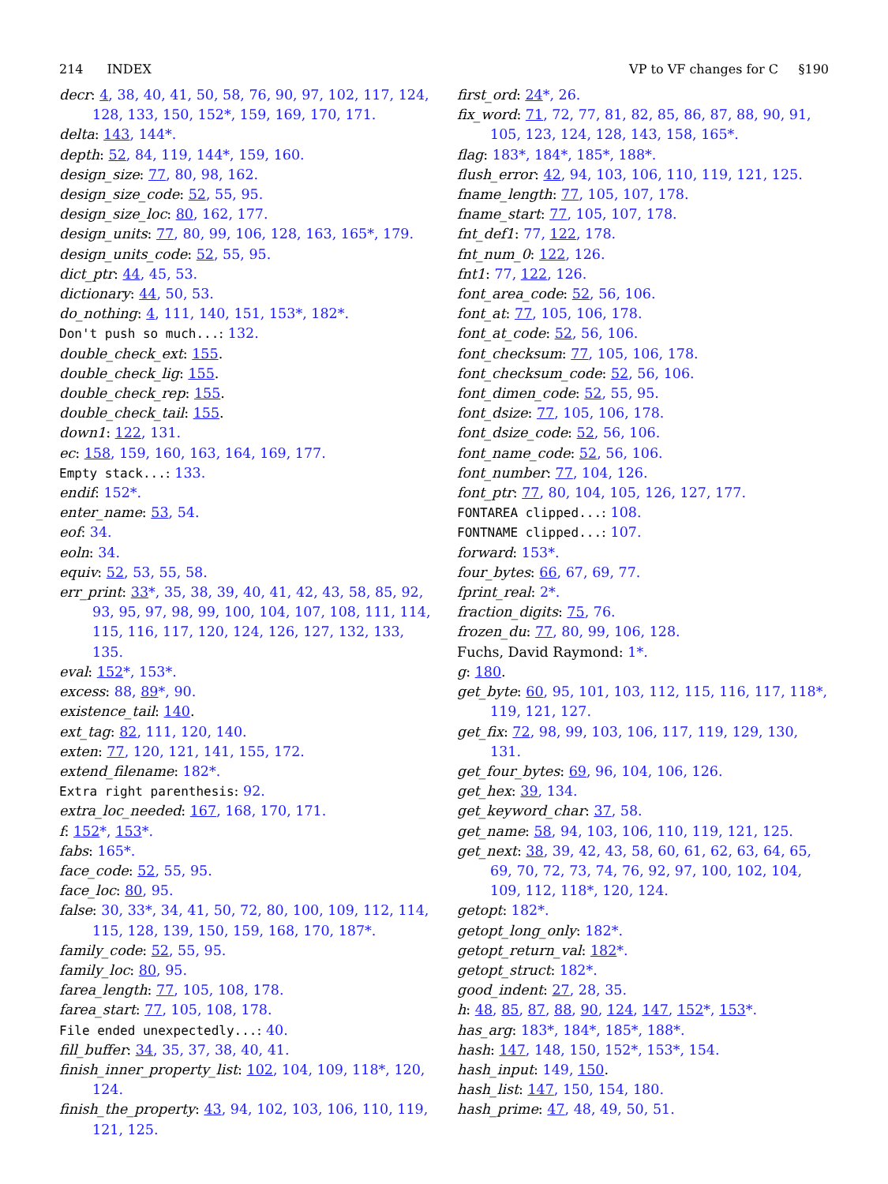214 INDEX VP to VF changes for C §190
decr: 4, 38, 40, 41, 50, 58, 76, 90, 97, 102, 117, 124, 128, 133, 150, 152*, 159, 169, 170, 171.
delta: 143, 144*.
depth: 52, 84, 119, 144*, 159, 160.
design_size: 77, 80, 98, 162.
design_size_code: 52, 55, 95.
design_size_loc: 80, 162, 177.
design_units: 77, 80, 99, 106, 128, 163, 165*, 179.
design_units_code: 52, 55, 95.
dict_ptr: 44, 45, 53.
dictionary: 44, 50, 53.
do_nothing: 4, 111, 140, 151, 153*, 182*.
Don't push so much...: 132.
double_check_ext: 155.
double_check_lig: 155.
double_check_rep: 155.
double_check_tail: 155.
down1: 122, 131.
ec: 158, 159, 160, 163, 164, 169, 177.
Empty stack...: 133.
endif: 152*.
enter_name: 53, 54.
eof: 34.
eoln: 34.
equiv: 52, 53, 55, 58.
err_print: 33*, 35, 38, 39, 40, 41, 42, 43, 58, 85, 92, 93, 95, 97, 98, 99, 100, 104, 107, 108, 111, 114, 115, 116, 117, 120, 124, 126, 127, 132, 133, 135.
eval: 152*, 153*.
excess: 88, 89*, 90.
existence_tail: 140.
ext_tag: 82, 111, 120, 140.
exten: 77, 120, 121, 141, 155, 172.
extend_filename: 182*.
Extra right parenthesis: 92.
extra_loc_needed: 167, 168, 170, 171.
f: 152*, 153*.
fabs: 165*.
face_code: 52, 55, 95.
face_loc: 80, 95.
false: 30, 33*, 34, 41, 50, 72, 80, 100, 109, 112, 114, 115, 128, 139, 150, 159, 168, 170, 187*.
family_code: 52, 55, 95.
family_loc: 80, 95.
farea_length: 77, 105, 108, 178.
farea_start: 77, 105, 108, 178.
File ended unexpectedly...: 40.
fill_buffer: 34, 35, 37, 38, 40, 41.
finish_inner_property_list: 102, 104, 109, 118*, 120, 124.
finish_the_property: 43, 94, 102, 103, 106, 110, 119, 121, 125.
first_ord: 24*, 26.
fix_word: 71, 72, 77, 81, 82, 85, 86, 87, 88, 90, 91, 105, 123, 124, 128, 143, 158, 165*.
flag: 183*, 184*, 185*, 188*.
flush_error: 42, 94, 103, 106, 110, 119, 121, 125.
fname_length: 77, 105, 107, 178.
fname_start: 77, 105, 107, 178.
fnt_def1: 77, 122, 178.
fnt_num_0: 122, 126.
fnt1: 77, 122, 126.
font_area_code: 52, 56, 106.
font_at: 77, 105, 106, 178.
font_at_code: 52, 56, 106.
font_checksum: 77, 105, 106, 178.
font_checksum_code: 52, 56, 106.
font_dimen_code: 52, 55, 95.
font_dsize: 77, 105, 106, 178.
font_dsize_code: 52, 56, 106.
font_name_code: 52, 56, 106.
font_number: 77, 104, 126.
font_ptr: 77, 80, 104, 105, 126, 127, 177.
FONTAREA clipped...: 108.
FONTNAME clipped...: 107.
forward: 153*.
four_bytes: 66, 67, 69, 77.
fprint_real: 2*.
fraction_digits: 75, 76.
frozen_du: 77, 80, 99, 106, 128.
Fuchs, David Raymond: 1*.
g: 180.
get_byte: 60, 95, 101, 103, 112, 115, 116, 117, 118*, 119, 121, 127.
get_fix: 72, 98, 99, 103, 106, 117, 119, 129, 130, 131.
get_four_bytes: 69, 96, 104, 106, 126.
get_hex: 39, 134.
get_keyword_char: 37, 58.
get_name: 58, 94, 103, 106, 110, 119, 121, 125.
get_next: 38, 39, 42, 43, 58, 60, 61, 62, 63, 64, 65, 69, 70, 72, 73, 74, 76, 92, 97, 100, 102, 104, 109, 112, 118*, 120, 124.
getopt: 182*.
getopt_long_only: 182*.
getopt_return_val: 182*.
getopt_struct: 182*.
good_indent: 27, 28, 35.
h: 48, 85, 87, 88, 90, 124, 147, 152*, 153*.
has_arg: 183*, 184*, 185*, 188*.
hash: 147, 148, 150, 152*, 153*, 154.
hash_input: 149, 150.
hash_list: 147, 150, 154, 180.
hash_prime: 47, 48, 49, 50, 51.